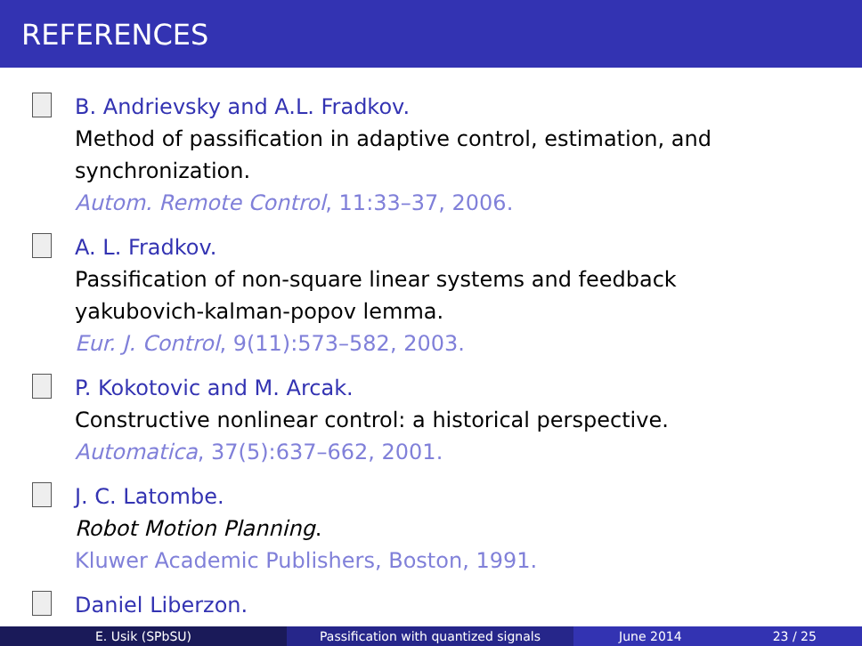REFERENCES
B. Andrievsky and A.L. Fradkov.
Method of passification in adaptive control, estimation, and
synchronization.
Autom. Remote Control, 11:33–37, 2006.
A. L. Fradkov.
Passification of non-square linear systems and feedback
yakubovich-kalman-popov lemma.
Eur. J. Control, 9(11):573–582, 2003.
P. Kokotovic and M. Arcak.
Constructive nonlinear control: a historical perspective.
Automatica, 37(5):637–662, 2001.
J. C. Latombe.
Robot Motion Planning.
Kluwer Academic Publishers, Boston, 1991.
Daniel Liberzon.
E. Usik (SPbSU) Passification with quantized signals June 2014 23 / 25